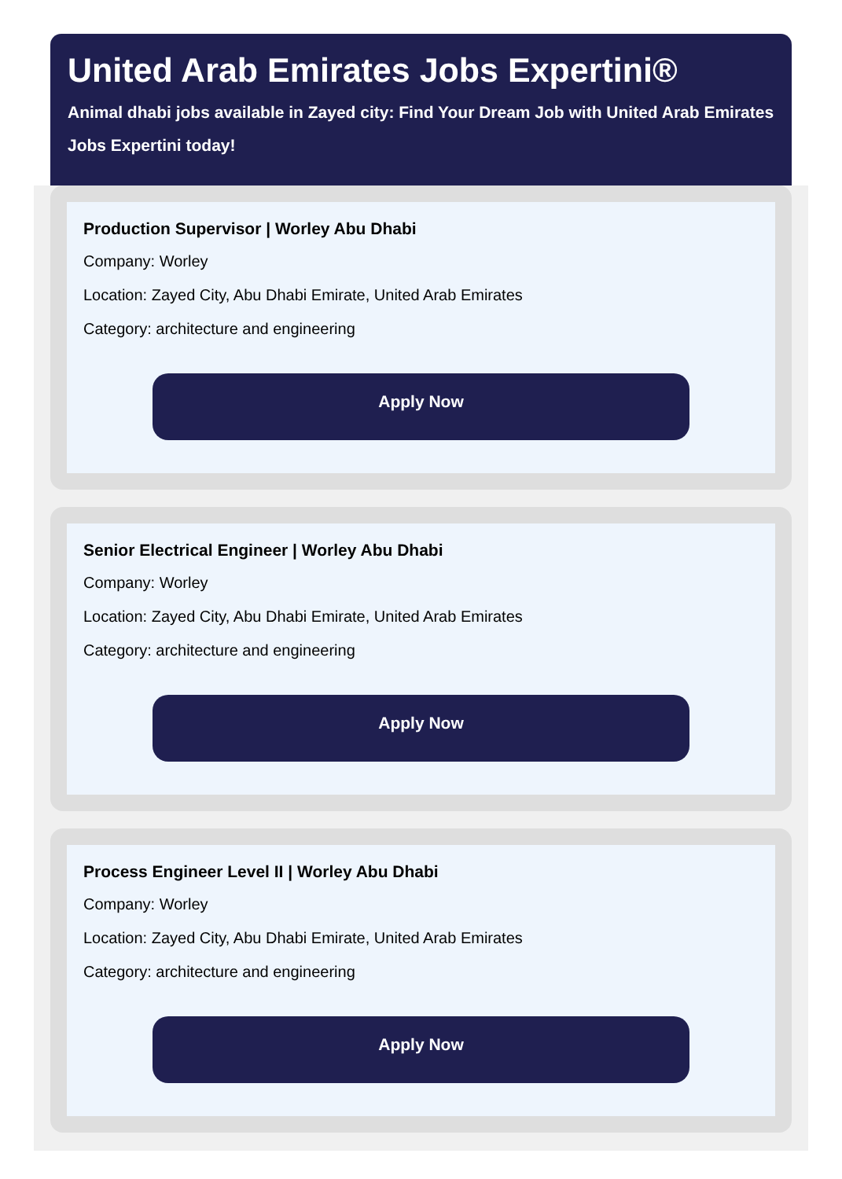United Arab Emirates Jobs Expertini®
Animal dhabi jobs available in Zayed city: Find Your Dream Job with United Arab Emirates Jobs Expertini today!
Production Supervisor | Worley Abu Dhabi
Company: Worley
Location: Zayed City, Abu Dhabi Emirate, United Arab Emirates
Category: architecture and engineering
Apply Now
Senior Electrical Engineer | Worley Abu Dhabi
Company: Worley
Location: Zayed City, Abu Dhabi Emirate, United Arab Emirates
Category: architecture and engineering
Apply Now
Process Engineer Level II | Worley Abu Dhabi
Company: Worley
Location: Zayed City, Abu Dhabi Emirate, United Arab Emirates
Category: architecture and engineering
Apply Now